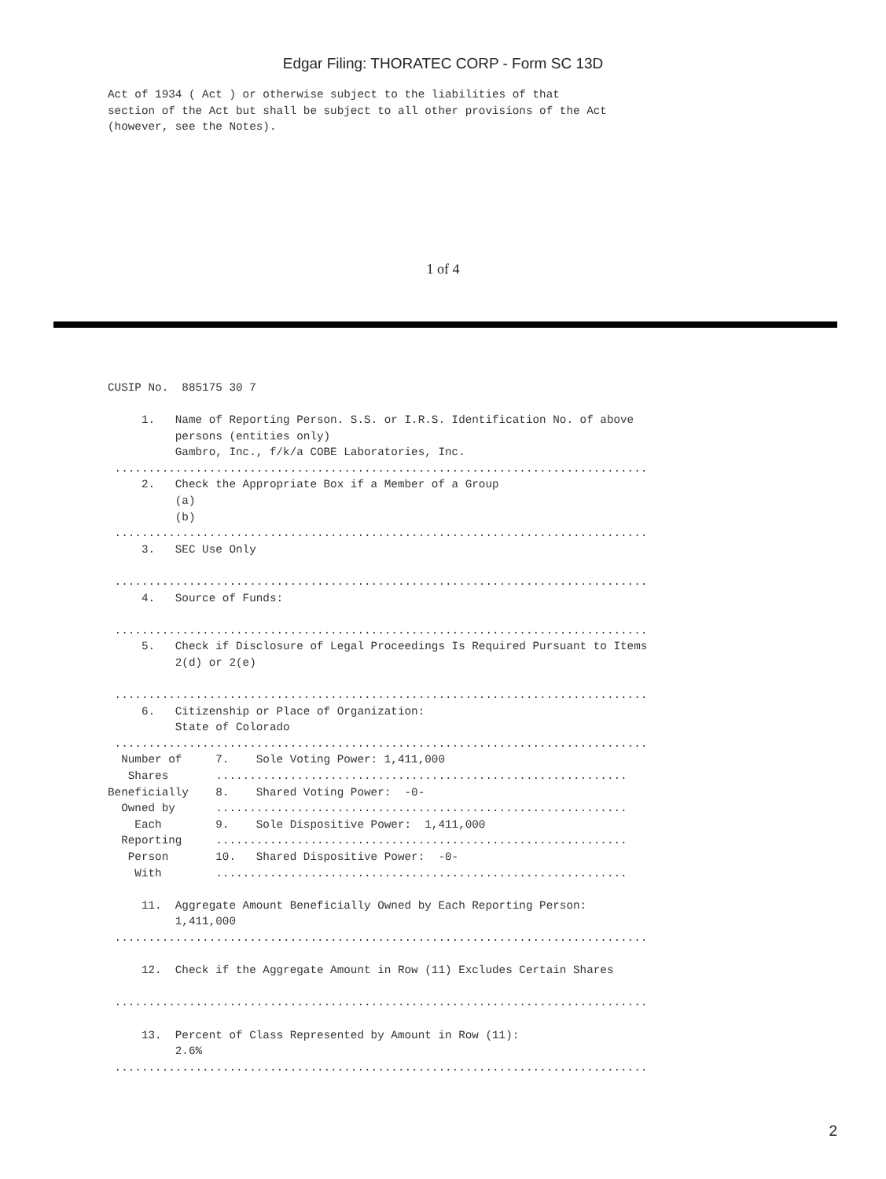Edgar Filing: THORATEC CORP - Form SC 13D
Act of 1934 ( Act ) or otherwise subject to the liabilities of that
section of the Act but shall be subject to all other provisions of the Act
(however, see the Notes).
1 of 4
CUSIP No.  885175 30 7

     1.   Name of Reporting Person. S.S. or I.R.S. Identification No. of above
          persons (entities only)
          Gambro, Inc., f/k/a COBE Laboratories, Inc.
 ...............................................................................
     2.   Check the Appropriate Box if a Member of a Group
          (a)
          (b)
 ...............................................................................
     3.   SEC Use Only

 ...............................................................................
     4.   Source of Funds:

 ...............................................................................
     5.   Check if Disclosure of Legal Proceedings Is Required Pursuant to Items
          2(d) or 2(e)

 ...............................................................................
     6.   Citizenship or Place of Organization:
          State of Colorado
 ...............................................................................
  Number of     7.    Sole Voting Power: 1,411,000
   Shares       .............................................................
Beneficially    8.    Shared Voting Power:  -0-
  Owned by      .............................................................
    Each        9.    Sole Dispositive Power:  1,411,000
  Reporting     .............................................................
   Person       10.   Shared Dispositive Power:  -0-
    With        .............................................................

     11.  Aggregate Amount Beneficially Owned by Each Reporting Person:
          1,411,000
 ...............................................................................

     12.  Check if the Aggregate Amount in Row (11) Excludes Certain Shares

 ...............................................................................

     13.  Percent of Class Represented by Amount in Row (11):
          2.6%
 ...............................................................................
2